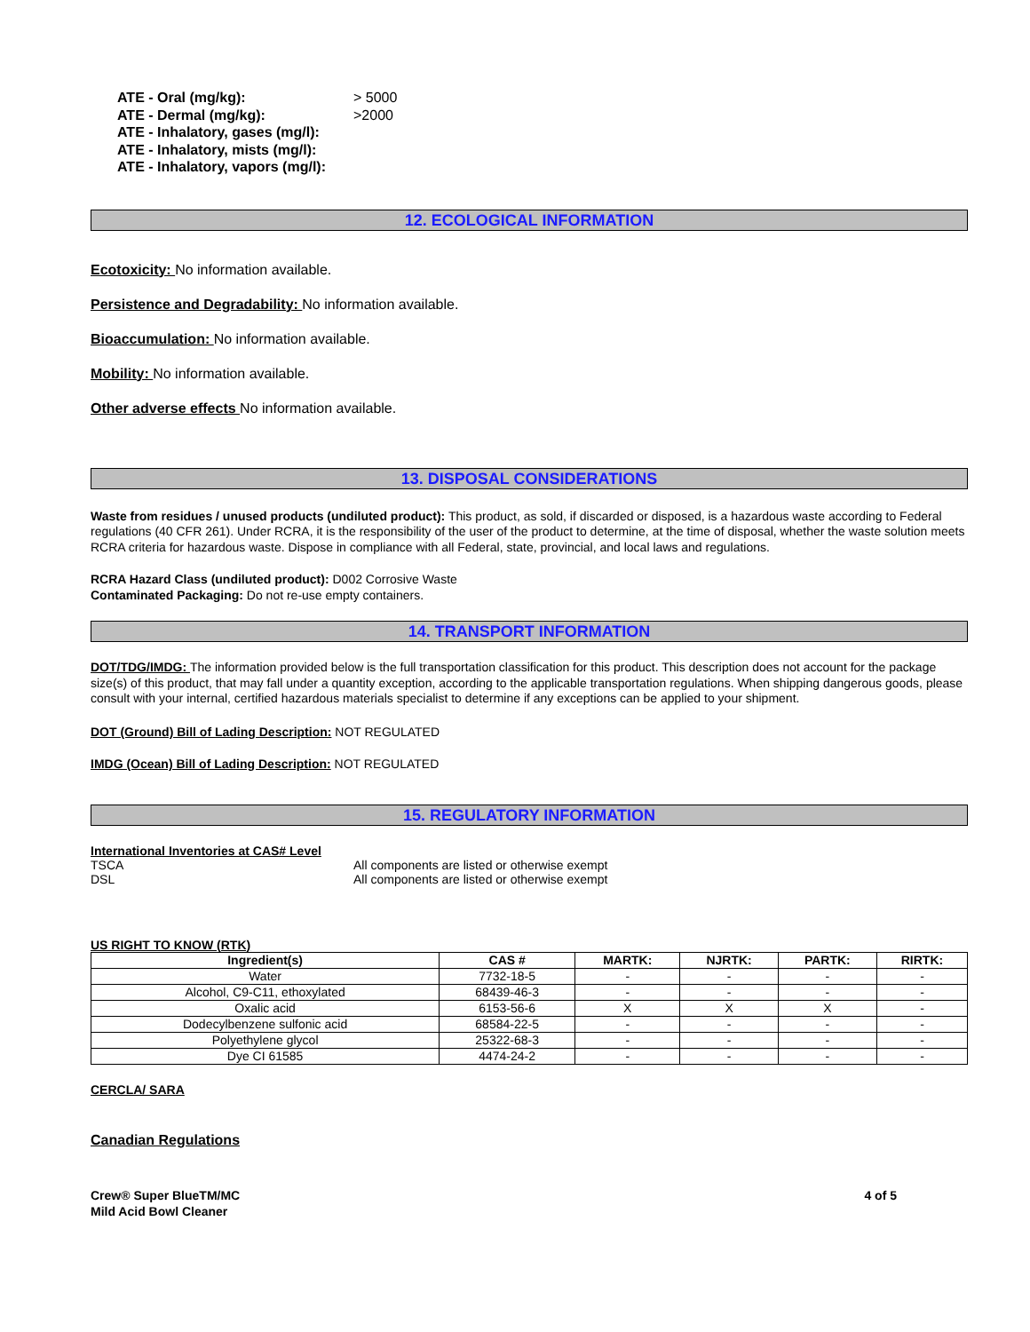ATE - Oral (mg/kg): > 5000
ATE - Dermal (mg/kg): >2000
ATE - Inhalatory, gases (mg/l):
ATE - Inhalatory, mists (mg/l):
ATE - Inhalatory, vapors (mg/l):
12. ECOLOGICAL INFORMATION
Ecotoxicity: No information available.
Persistence and Degradability: No information available.
Bioaccumulation: No information available.
Mobility: No information available.
Other adverse effects No information available.
13. DISPOSAL CONSIDERATIONS
Waste from residues / unused products (undiluted product): This product, as sold, if discarded or disposed, is a hazardous waste according to Federal regulations (40 CFR 261). Under RCRA, it is the responsibility of the user of the product to determine, at the time of disposal, whether the waste solution meets RCRA criteria for hazardous waste. Dispose in compliance with all Federal, state, provincial, and local laws and regulations.
RCRA Hazard Class (undiluted product): D002 Corrosive Waste
Contaminated Packaging: Do not re-use empty containers.
14. TRANSPORT INFORMATION
DOT/TDG/IMDG: The information provided below is the full transportation classification for this product. This description does not account for the package size(s) of this product, that may fall under a quantity exception, according to the applicable transportation regulations. When shipping dangerous goods, please consult with your internal, certified hazardous materials specialist to determine if any exceptions can be applied to your shipment.
DOT (Ground) Bill of Lading Description: NOT REGULATED
IMDG (Ocean) Bill of Lading Description: NOT REGULATED
15. REGULATORY INFORMATION
International Inventories at CAS# Level
TSCA All components are listed or otherwise exempt
DSL All components are listed or otherwise exempt
US RIGHT TO KNOW (RTK)
| Ingredient(s) | CAS # | MARTK: | NJRTK: | PARTK: | RIRTK: |
| --- | --- | --- | --- | --- | --- |
| Water | 7732-18-5 | - | - | - | - |
| Alcohol, C9-C11, ethoxylated | 68439-46-3 | - | - | - | - |
| Oxalic acid | 6153-56-6 | X | X | X | - |
| Dodecylbenzene sulfonic acid | 68584-22-5 | - | - | - | - |
| Polyethylene glycol | 25322-68-3 | - | - | - | - |
| Dye CI 61585 | 4474-24-2 | - | - | - | - |
CERCLA/ SARA
Canadian Regulations
Crew® Super BlueTM/MC
Mild Acid Bowl Cleaner 4 of 5